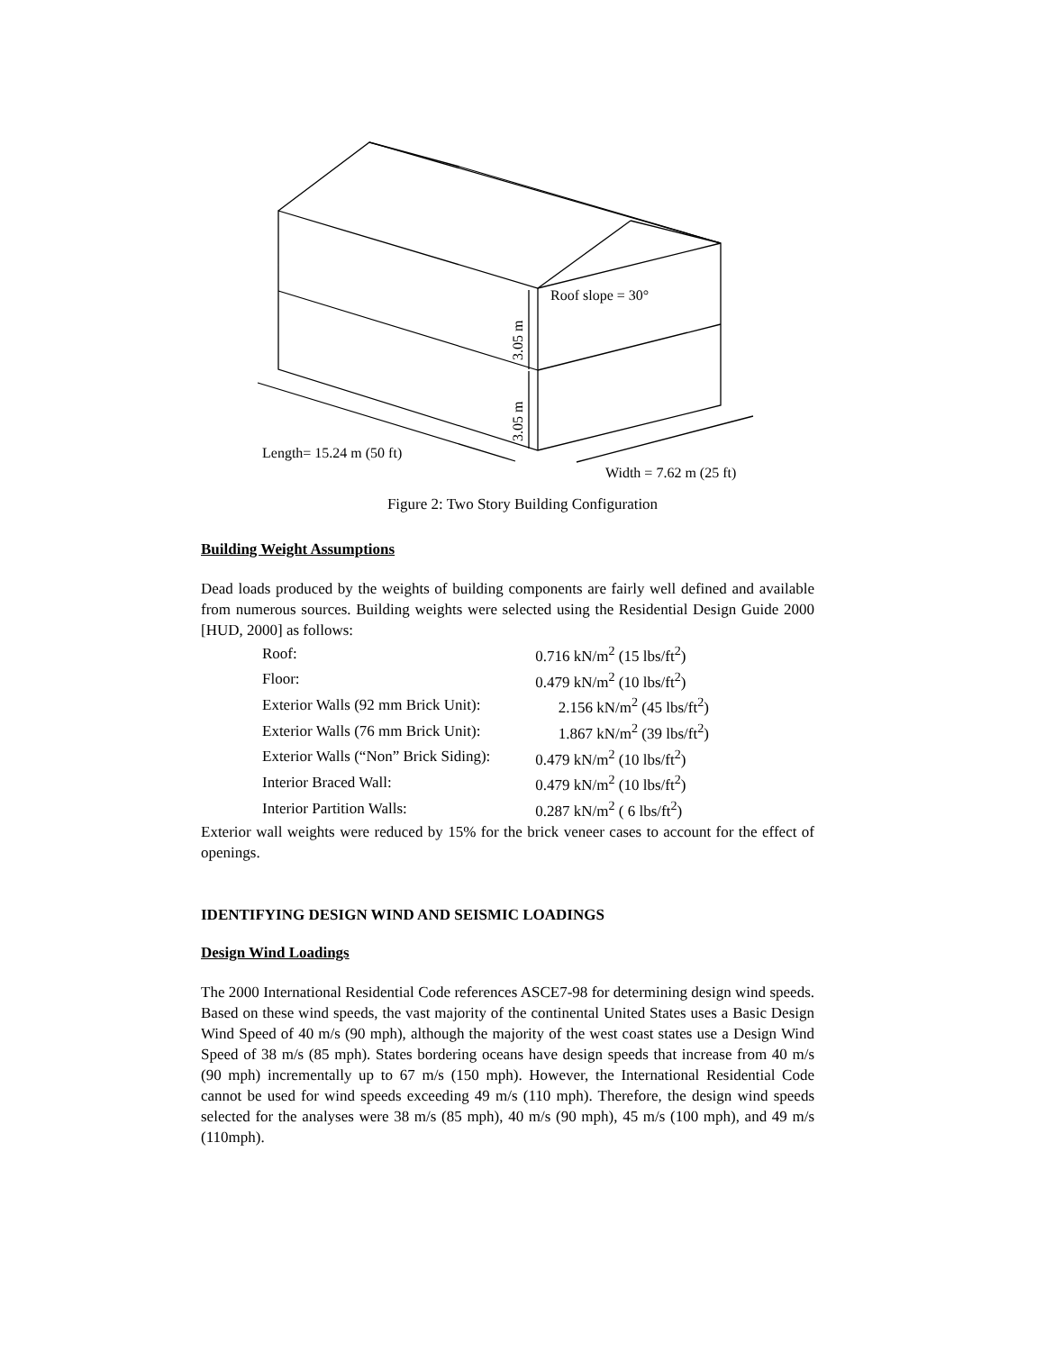Roof slope = 30°
3.05 m
3.05 m
Length= 15.24 m (50 ft)
Width = 7.62 m (25 ft)
Figure 2: Two Story Building Configuration
Building Weight Assumptions
Dead loads produced by the weights of building components are fairly well defined and available from numerous sources. Building weights were selected using the Residential Design Guide 2000 [HUD, 2000] as follows:
| Roof: | 0.716 kN/m<sup>2</sup> (15 lbs/ft<sup>2</sup>) |
| Floor: | 0.479 kN/m<sup>2</sup> (10 lbs/ft<sup>2</sup>) |
| Exterior Walls (92 mm Brick Unit): | 2.156 kN/m<sup>2</sup> (45 lbs/ft<sup>2</sup>) |
| Exterior Walls (76 mm Brick Unit): | 1.867 kN/m<sup>2</sup> (39 lbs/ft<sup>2</sup>) |
| Exterior Walls (“Non” Brick Siding): | 0.479 kN/m<sup>2</sup> (10 lbs/ft<sup>2</sup>) |
| Interior Braced Wall: | 0.479 kN/m<sup>2</sup> (10 lbs/ft<sup>2</sup>) |
| Interior Partition Walls: | 0.287 kN/m<sup>2</sup> ( 6 lbs/ft<sup>2</sup>) |
Exterior wall weights were reduced by 15% for the brick veneer cases to account for the effect of openings.
IDENTIFYING DESIGN WIND AND SEISMIC LOADINGS
Design Wind Loadings
The 2000 International Residential Code references ASCE7-98 for determining design wind speeds. Based on these wind speeds, the vast majority of the continental United States uses a Basic Design Wind Speed of 40 m/s (90 mph), although the majority of the west coast states use a Design Wind Speed of 38 m/s (85 mph). States bordering oceans have design speeds that increase from 40 m/s (90 mph) incrementally up to 67 m/s (150 mph). However, the International Residential Code cannot be used for wind speeds exceeding 49 m/s (110 mph). Therefore, the design wind speeds selected for the analyses were 38 m/s (85 mph), 40 m/s (90 mph), 45 m/s (100 mph), and 49 m/s (110mph).